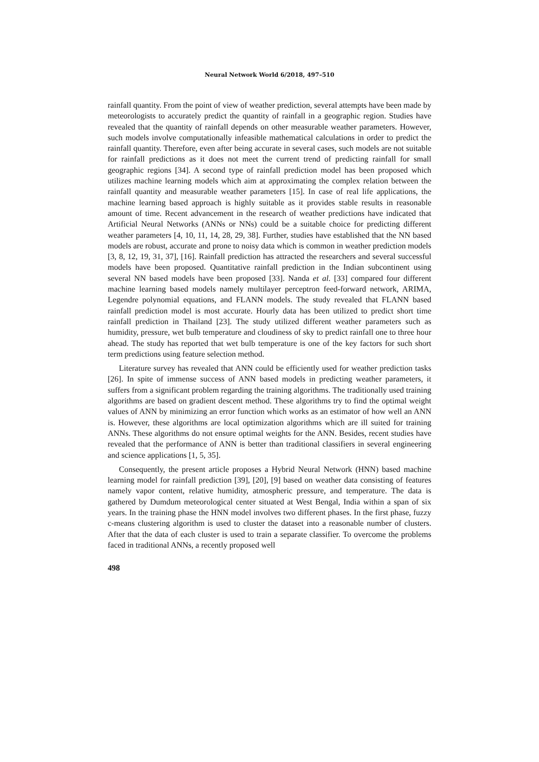Neural Network World 6/2018, 497–510
rainfall quantity. From the point of view of weather prediction, several attempts have been made by meteorologists to accurately predict the quantity of rainfall in a geographic region. Studies have revealed that the quantity of rainfall depends on other measurable weather parameters. However, such models involve computationally infeasible mathematical calculations in order to predict the rainfall quantity. Therefore, even after being accurate in several cases, such models are not suitable for rainfall predictions as it does not meet the current trend of predicting rainfall for small geographic regions [34]. A second type of rainfall prediction model has been proposed which utilizes machine learning models which aim at approximating the complex relation between the rainfall quantity and measurable weather parameters [15]. In case of real life applications, the machine learning based approach is highly suitable as it provides stable results in reasonable amount of time. Recent advancement in the research of weather predictions have indicated that Artificial Neural Networks (ANNs or NNs) could be a suitable choice for predicting different weather parameters [4, 10, 11, 14, 28, 29, 38]. Further, studies have established that the NN based models are robust, accurate and prone to noisy data which is common in weather prediction models [3, 8, 12, 19, 31, 37], [16]. Rainfall prediction has attracted the researchers and several successful models have been proposed. Quantitative rainfall prediction in the Indian subcontinent using several NN based models have been proposed [33]. Nanda et al. [33] compared four different machine learning based models namely multilayer perceptron feed-forward network, ARIMA, Legendre polynomial equations, and FLANN models. The study revealed that FLANN based rainfall prediction model is most accurate. Hourly data has been utilized to predict short time rainfall prediction in Thailand [23]. The study utilized different weather parameters such as humidity, pressure, wet bulb temperature and cloudiness of sky to predict rainfall one to three hour ahead. The study has reported that wet bulb temperature is one of the key factors for such short term predictions using feature selection method.
Literature survey has revealed that ANN could be efficiently used for weather prediction tasks [26]. In spite of immense success of ANN based models in predicting weather parameters, it suffers from a significant problem regarding the training algorithms. The traditionally used training algorithms are based on gradient descent method. These algorithms try to find the optimal weight values of ANN by minimizing an error function which works as an estimator of how well an ANN is. However, these algorithms are local optimization algorithms which are ill suited for training ANNs. These algorithms do not ensure optimal weights for the ANN. Besides, recent studies have revealed that the performance of ANN is better than traditional classifiers in several engineering and science applications [1, 5, 35].
Consequently, the present article proposes a Hybrid Neural Network (HNN) based machine learning model for rainfall prediction [39], [20], [9] based on weather data consisting of features namely vapor content, relative humidity, atmospheric pressure, and temperature. The data is gathered by Dumdum meteorological center situated at West Bengal, India within a span of six years. In the training phase the HNN model involves two different phases. In the first phase, fuzzy c-means clustering algorithm is used to cluster the dataset into a reasonable number of clusters. After that the data of each cluster is used to train a separate classifier. To overcome the problems faced in traditional ANNs, a recently proposed well
498